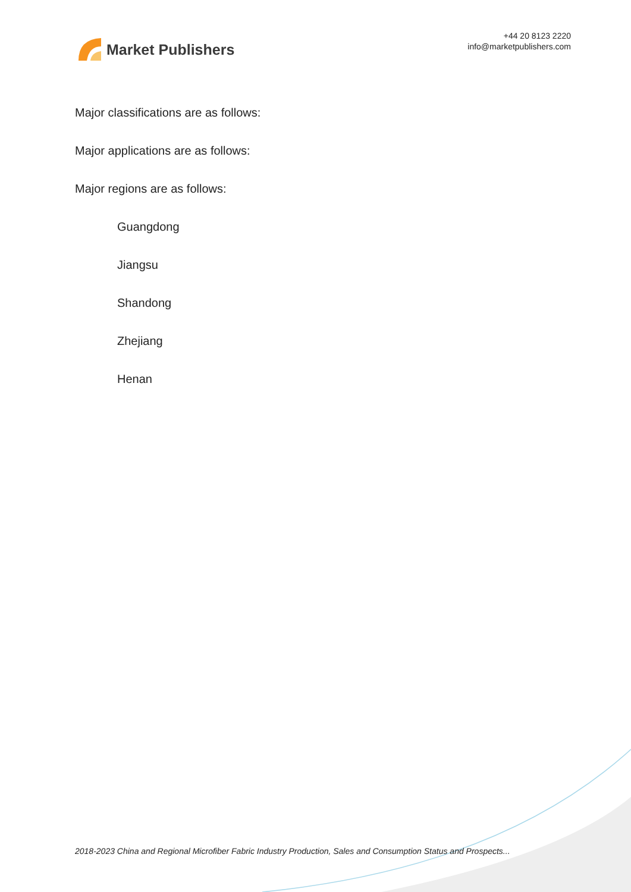Market Publishers
+44 20 8123 2220
info@marketpublishers.com
Major classifications are as follows:
Major applications are as follows:
Major regions are as follows:
Guangdong
Jiangsu
Shandong
Zhejiang
Henan
2018-2023 China and Regional Microfiber Fabric Industry Production, Sales and Consumption Status and Prospects...